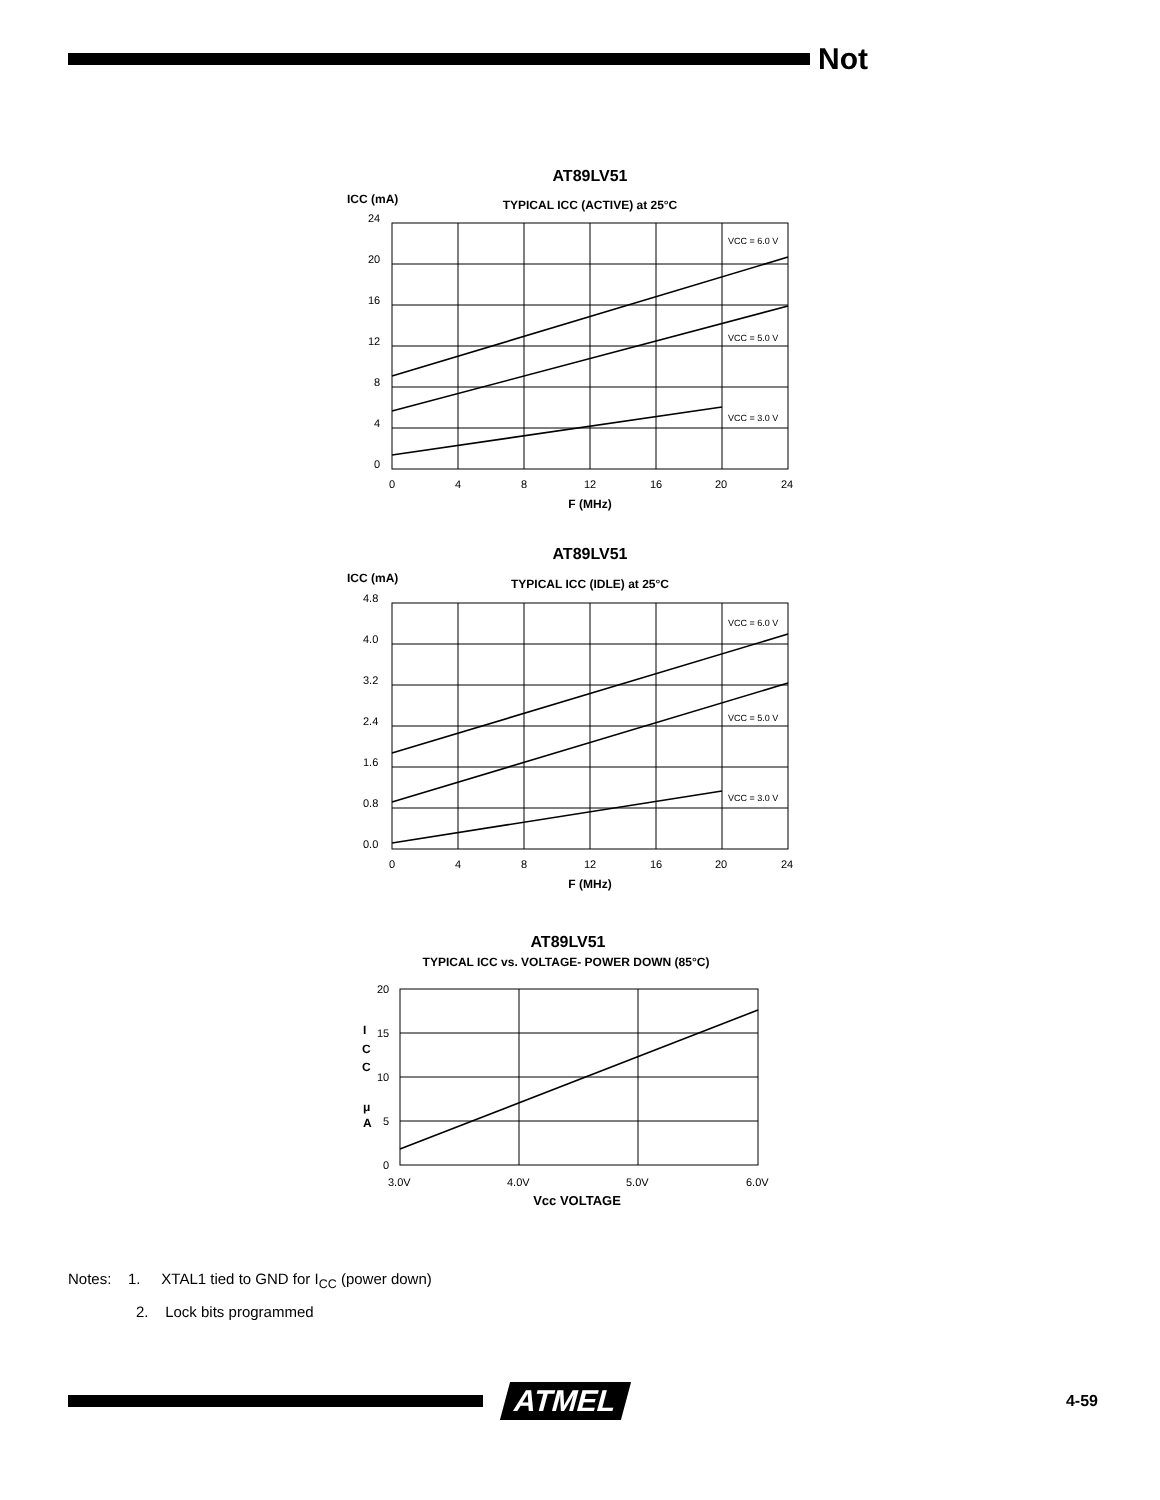Not
AT89LV51
ICC (mA)
TYPICAL ICC (ACTIVE) at 25°C
24
20
16
12
8
4
0
0
4
8
12
16
20
24
VCC = 6.0 V
VCC = 5.0 V
VCC = 3.0 V
F (MHz)
AT89LV51
ICC (mA)
TYPICAL ICC (IDLE) at 25°C
4.8
4.0
3.2
2.4
1.6
0.8
0.0
0
4
8
12
16
20
24
VCC = 6.0 V
VCC = 5.0 V
VCC = 3.0 V
F (MHz)
AT89LV51
TYPICAL ICC vs. VOLTAGE- POWER DOWN (85°C)
20
15
10
5
0
3.0V
4.0V
5.0V
6.0V
I
C
C
μ
A
Vcc VOLTAGE
Notes: 1. XTAL1 tied to GND for I<sub>CC</sub> (power down)
2. Lock bits programmed
ATMEL
4-59